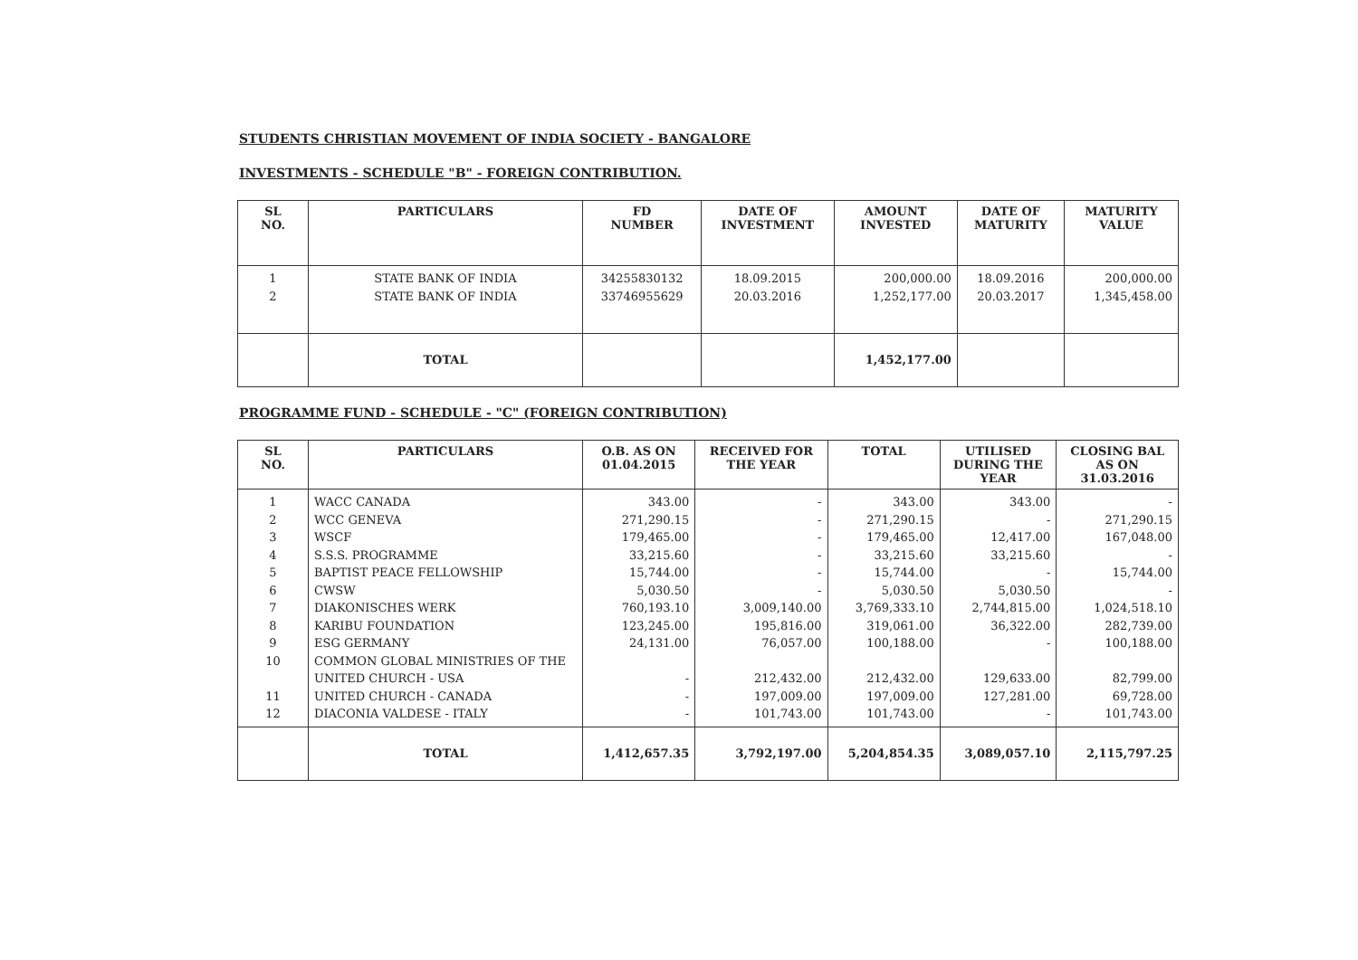STUDENTS CHRISTIAN MOVEMENT OF INDIA SOCIETY - BANGALORE
INVESTMENTS - SCHEDULE "B" - FOREIGN CONTRIBUTION.
| SL NO. | PARTICULARS | FD NUMBER | DATE OF INVESTMENT | AMOUNT INVESTED | DATE OF MATURITY | MATURITY VALUE |
| --- | --- | --- | --- | --- | --- | --- |
| 1 2 | STATE BANK OF INDIA STATE BANK OF INDIA | 34255830132 33746955629 | 18.09.2015 20.03.2016 | 200,000.00 1,252,177.00 | 18.09.2016 20.03.2017 | 200,000.00 1,345,458.00 |
| | TOTAL | | | 1,452,177.00 | | |
PROGRAMME FUND - SCHEDULE - "C" (FOREIGN CONTRIBUTION)
| SL NO. | PARTICULARS | O.B. AS ON 01.04.2015 | RECEIVED FOR THE YEAR | TOTAL | UTILISED DURING THE YEAR | CLOSING BAL AS ON 31.03.2016 |
| --- | --- | --- | --- | --- | --- | --- |
| 1 2 3 4 5 6 7 8 9 10 11 12 | WACC CANADA WCC GENEVA WSCF S.S.S. PROGRAMME BAPTIST PEACE FELLOWSHIP CWSW DIAKONISCHES WERK KARIBU FOUNDATION ESG GERMANY COMMON GLOBAL MINISTRIES OF THE UNITED CHURCH - USA UNITED CHURCH - CANADA DIACONIA VALDESE - ITALY | 343.00 271,290.15 179,465.00 33,215.60 15,744.00 5,030.50 760,193.10 123,245.00 24,131.00 - - - | - - - - - - 3,009,140.00 195,816.00 76,057.00 212,432.00 197,009.00 101,743.00 | 343.00 271,290.15 179,465.00 33,215.60 15,744.00 5,030.50 3,769,333.10 319,061.00 100,188.00 212,432.00 197,009.00 101,743.00 | 343.00 - 12,417.00 33,215.60 - 5,030.50 2,744,815.00 36,322.00 - 129,633.00 127,281.00 - | - 271,290.15 167,048.00 - 15,744.00 - 1,024,518.10 282,739.00 100,188.00 82,799.00 69,728.00 101,743.00 |
| | TOTAL | 1,412,657.35 | 3,792,197.00 | 5,204,854.35 | 3,089,057.10 | 2,115,797.25 |